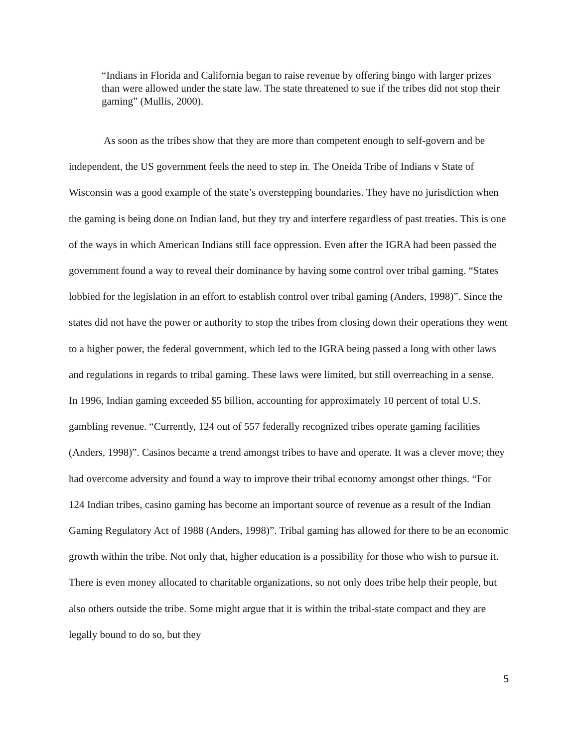“Indians in Florida and California began to raise revenue by offering bingo with larger prizes than were allowed under the state law. The state threatened to sue if the tribes did not stop their gaming” (Mullis, 2000).
As soon as the tribes show that they are more than competent enough to self-govern and be independent, the US government feels the need to step in. The Oneida Tribe of Indians v State of Wisconsin was a good example of the state’s overstepping boundaries. They have no jurisdiction when the gaming is being done on Indian land, but they try and interfere regardless of past treaties. This is one of the ways in which American Indians still face oppression. Even after the IGRA had been passed the government found a way to reveal their dominance by having some control over tribal gaming. “States lobbied for the legislation in an effort to establish control over tribal gaming (Anders, 1998)”. Since the states did not have the power or authority to stop the tribes from closing down their operations they went to a higher power, the federal government, which led to the IGRA being passed a long with other laws and regulations in regards to tribal gaming. These laws were limited, but still overreaching in a sense.
In 1996, Indian gaming exceeded $5 billion, accounting for approximately 10 percent of total U.S. gambling revenue. “Currently, 124 out of 557 federally recognized tribes operate gaming facilities (Anders, 1998)”. Casinos became a trend amongst tribes to have and operate. It was a clever move; they had overcome adversity and found a way to improve their tribal economy amongst other things. “For 124 Indian tribes, casino gaming has become an important source of revenue as a result of the Indian Gaming Regulatory Act of 1988 (Anders, 1998)”. Tribal gaming has allowed for there to be an economic growth within the tribe. Not only that, higher education is a possibility for those who wish to pursue it. There is even money allocated to charitable organizations, so not only does tribe help their people, but also others outside the tribe. Some might argue that it is within the tribal-state compact and they are legally bound to do so, but they
5